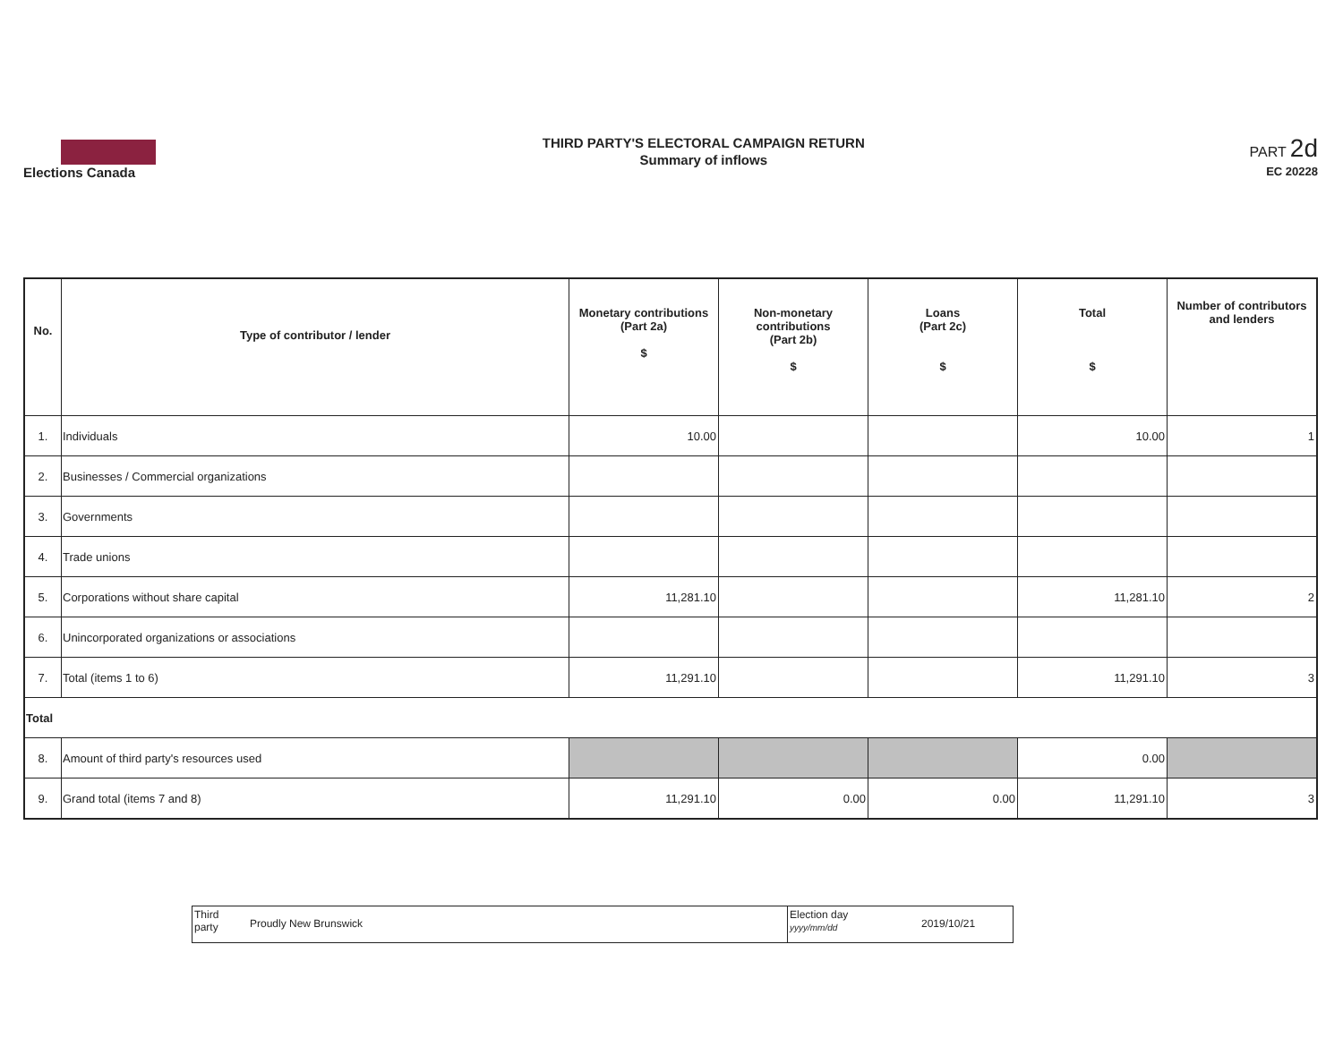Elections Canada
THIRD PARTY'S ELECTORAL CAMPAIGN RETURN
Summary of inflows
PART 2d
EC 20228
| No. | Type of contributor / lender | Monetary contributions (Part 2a) $ | Non-monetary contributions (Part 2b) $ | Loans (Part 2c) $ | Total $ | Number of contributors and lenders |
| --- | --- | --- | --- | --- | --- | --- |
| 1. | Individuals | 10.00 | | | 10.00 | 1 |
| 2. | Businesses / Commercial organizations | | | | | |
| 3. | Governments | | | | | |
| 4. | Trade unions | | | | | |
| 5. | Corporations without share capital | 11,281.10 | | | 11,281.10 | 2 |
| 6. | Unincorporated organizations or associations | | | | | |
| 7. | Total (items 1 to 6) | 11,291.10 | | | 11,291.10 | 3 |
| Total | | | | | | |
| 8. | Amount of third party's resources used | | | | 0.00 | |
| 9. | Grand total (items 7 and 8) | 11,291.10 | 0.00 | 0.00 | 11,291.10 | 3 |
Third
party
Proudly New Brunswick
Election day
yyyy/mm/dd
2019/10/21